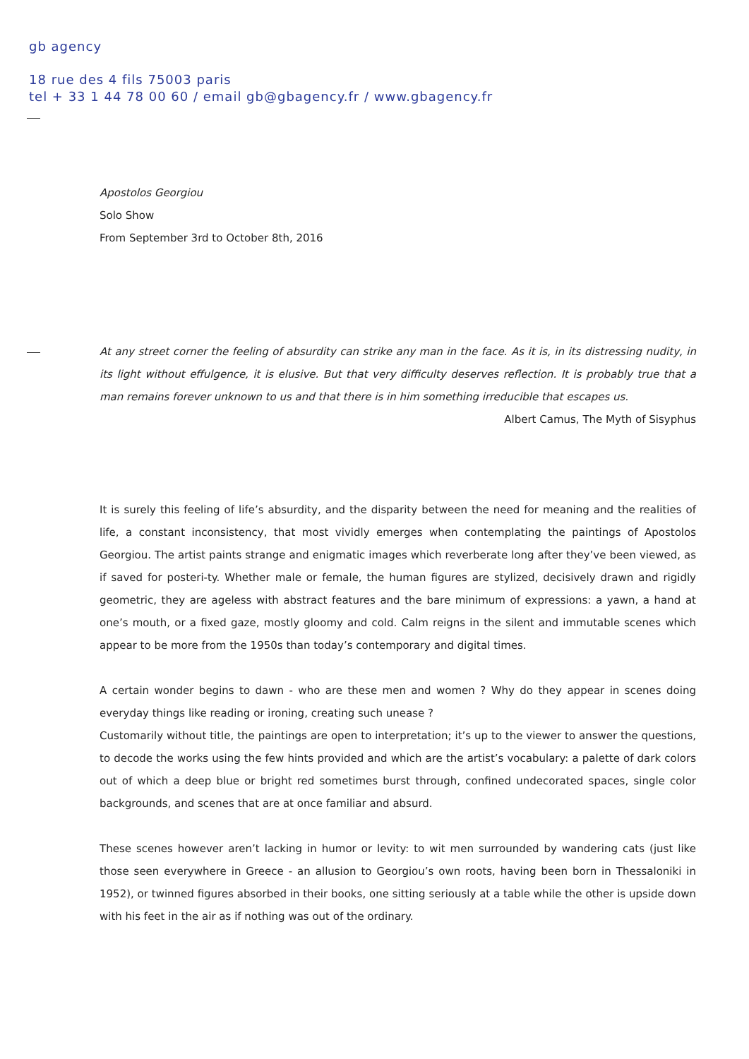gb agency
18 rue des 4 fils 75003 paris
tel + 33 1 44 78 00 60 / email gb@gbagency.fr / www.gbagency.fr
Apostolos Georgiou
Solo Show
From September 3rd to October 8th, 2016
At any street corner the feeling of absurdity can strike any man in the face. As it is, in its distressing nudity, in its light without effulgence, it is elusive. But that very difficulty deserves reflection. It is probably true that a man remains forever unknown to us and that there is in him something irreducible that escapes us.
Albert Camus, The Myth of Sisyphus
It is surely this feeling of life’s absurdity, and the disparity between the need for meaning and the realities of life, a constant inconsistency, that most vividly emerges when contemplating the paintings of Apostolos Georgiou. The artist paints strange and enigmatic images which reverberate long after they’ve been viewed, as if saved for posteri-ty. Whether male or female, the human figures are stylized, decisively drawn and rigidly geometric, they are ageless with abstract features and the bare minimum of expressions: a yawn, a hand at one’s mouth, or a fixed gaze, mostly gloomy and cold. Calm reigns in the silent and immutable scenes which appear to be more from the 1950s than today’s contemporary and digital times.
A certain wonder begins to dawn - who are these men and women ? Why do they appear in scenes doing everyday things like reading or ironing, creating such unease ?
Customarily without title, the paintings are open to interpretation; it’s up to the viewer to answer the questions, to decode the works using the few hints provided and which are the artist’s vocabulary: a palette of dark colors out of which a deep blue or bright red sometimes burst through, confined undecorated spaces, single color backgrounds, and scenes that are at once familiar and absurd.
These scenes however aren’t lacking in humor or levity: to wit men surrounded by wandering cats (just like those seen everywhere in Greece - an allusion to Georgiou’s own roots, having been born in Thessaloniki in 1952), or twinned figures absorbed in their books, one sitting seriously at a table while the other is upside down with his feet in the air as if nothing was out of the ordinary.